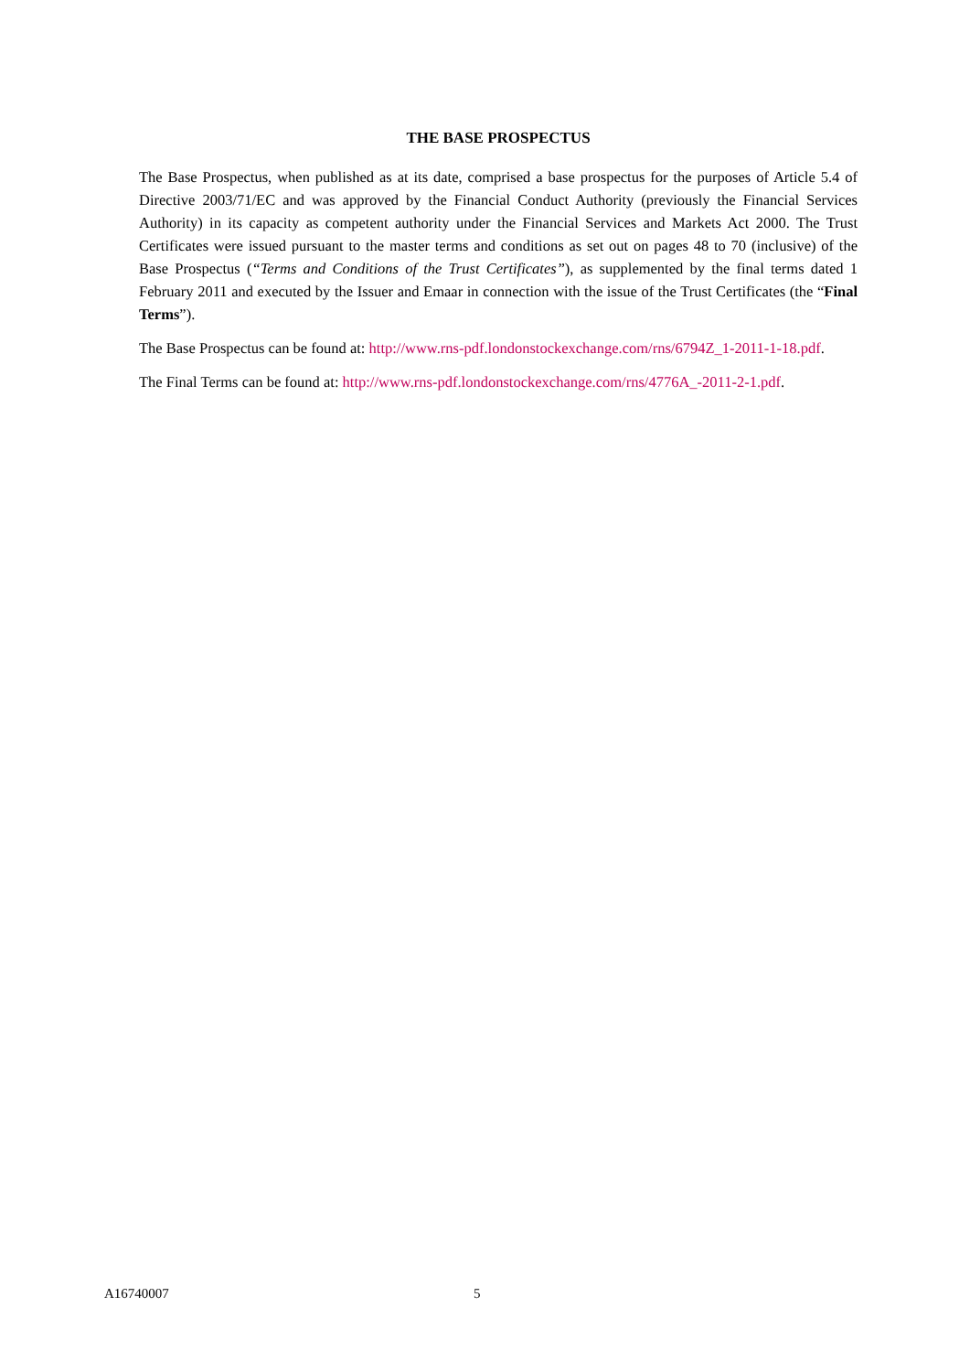THE BASE PROSPECTUS
The Base Prospectus, when published as at its date, comprised a base prospectus for the purposes of Article 5.4 of Directive 2003/71/EC and was approved by the Financial Conduct Authority (previously the Financial Services Authority) in its capacity as competent authority under the Financial Services and Markets Act 2000. The Trust Certificates were issued pursuant to the master terms and conditions as set out on pages 48 to 70 (inclusive) of the Base Prospectus (“Terms and Conditions of the Trust Certificates”), as supplemented by the final terms dated 1 February 2011 and executed by the Issuer and Emaar in connection with the issue of the Trust Certificates (the “Final Terms”).
The Base Prospectus can be found at: http://www.rns-pdf.londonstockexchange.com/rns/6794Z_1-2011-1-18.pdf.
The Final Terms can be found at: http://www.rns-pdf.londonstockexchange.com/rns/4776A_-2011-2-1.pdf.
A16740007 5